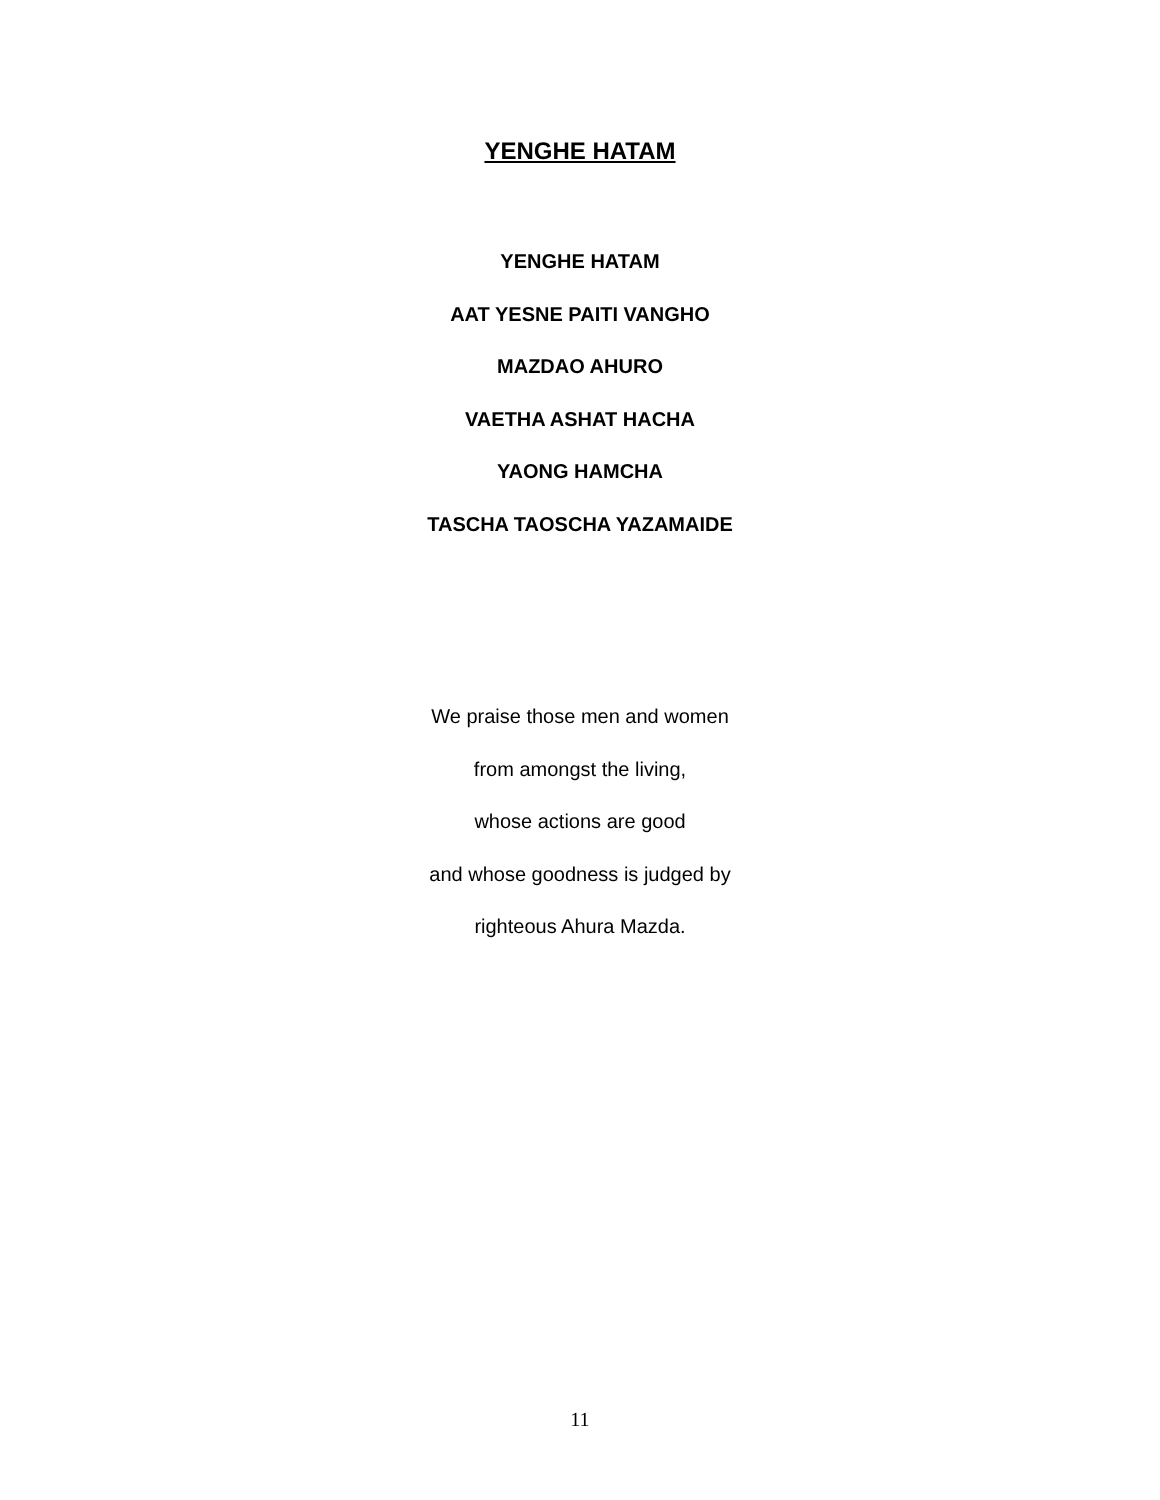YENGHE HATAM
YENGHE HATAM
AAT YESNE PAITI VANGHO
MAZDAO AHURO
VAETHA ASHAT HACHA
YAONG HAMCHA
TASCHA TAOSCHA YAZAMAIDE
We praise those men and women
from amongst the living,
whose actions are good
and whose goodness is judged by
righteous Ahura Mazda.
11